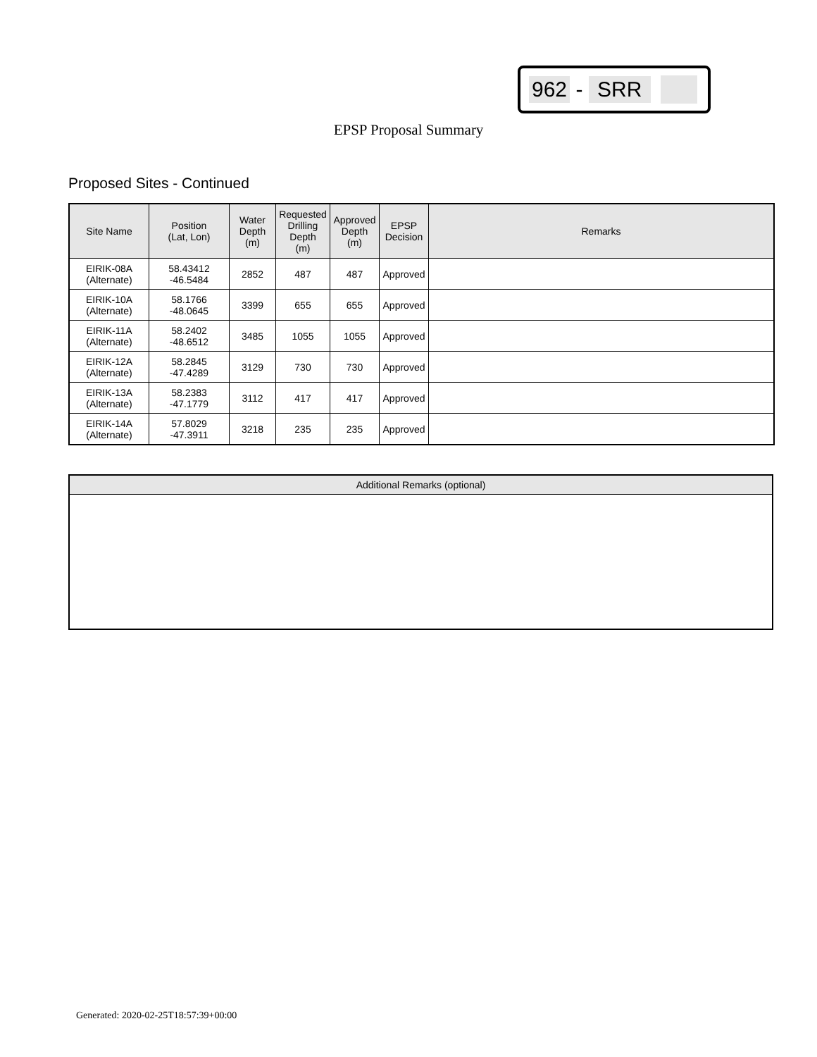962 - SRR
EPSP Proposal Summary
Proposed Sites - Continued
| Site Name | Position (Lat, Lon) | Water Depth (m) | Requested Drilling Depth (m) | Approved Depth (m) | EPSP Decision | Remarks |
| --- | --- | --- | --- | --- | --- | --- |
| EIRIK-08A (Alternate) | 58.43412 -46.5484 | 2852 | 487 | 487 | Approved | |
| EIRIK-10A (Alternate) | 58.1766 -48.0645 | 3399 | 655 | 655 | Approved | |
| EIRIK-11A (Alternate) | 58.2402 -48.6512 | 3485 | 1055 | 1055 | Approved | |
| EIRIK-12A (Alternate) | 58.2845 -47.4289 | 3129 | 730 | 730 | Approved | |
| EIRIK-13A (Alternate) | 58.2383 -47.1779 | 3112 | 417 | 417 | Approved | |
| EIRIK-14A (Alternate) | 57.8029 -47.3911 | 3218 | 235 | 235 | Approved | |
| Additional Remarks (optional) |
| --- |
Generated: 2020-02-25T18:57:39+00:00